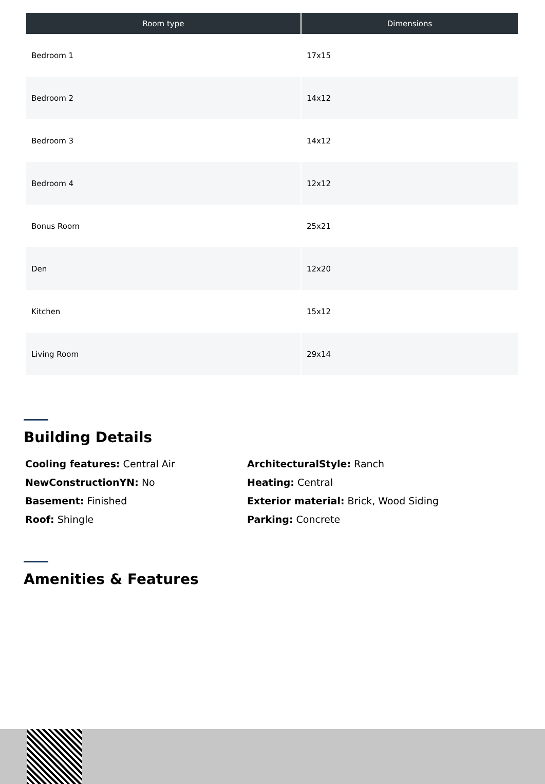| Room type | Dimensions |
| --- | --- |
| Bedroom 1 | 17x15 |
| Bedroom 2 | 14x12 |
| Bedroom 3 | 14x12 |
| Bedroom 4 | 12x12 |
| Bonus Room | 25x21 |
| Den | 12x20 |
| Kitchen | 15x12 |
| Living Room | 29x14 |
Building Details
Cooling features: Central Air
ArchitecturalStyle: Ranch
NewConstructionYN: No
Heating: Central
Basement: Finished
Exterior material: Brick, Wood Siding
Roof: Shingle
Parking: Concrete
Amenities & Features